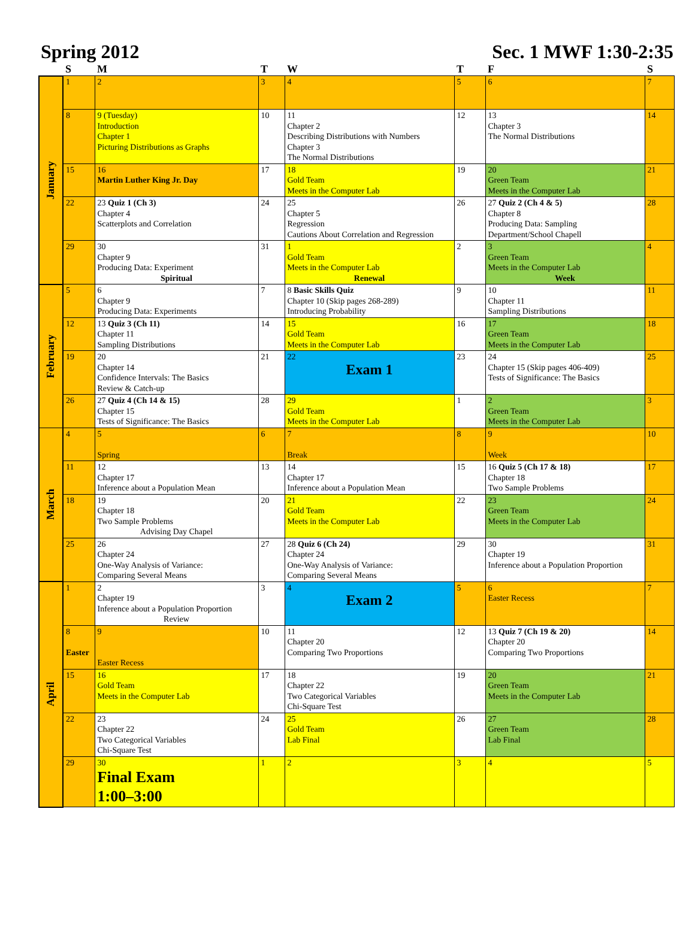Spring 2012 Sec. 1 MWF 1:30-2:35
| | S | M | T | W | T | F | S |
| --- | --- | --- | --- | --- | --- | --- | --- |
| January | 1 | 2 | 3 | 4 | 5 | 6 | 7 |
| | 8 | 9 (Tuesday) Introduction Chapter 1 Picturing Distributions as Graphs | 10 | 11 Chapter 2 Describing Distributions with Numbers Chapter 3 The Normal Distributions | 12 | 13 Chapter 3 The Normal Distributions | 14 |
| | 15 | 16 Martin Luther King Jr. Day | 17 | 18 Gold Team Meets in the Computer Lab | 19 | 20 Green Team Meets in the Computer Lab | 21 |
| | 22 | 23 Quiz 1 (Ch 3) Chapter 4 Scatterplots and Correlation | 24 | 25 Chapter 5 Regression Cautions About Correlation and Regression | 26 | 27 Quiz 2 (Ch 4 & 5) Chapter 8 Producing Data: Sampling Department/School Chapell | 28 |
| | 29 | 30 Chapter 9 Producing Data: Experiment Spiritual | 31 | 1 Gold Team Meets in the Computer Lab Renewal | 2 | 3 Green Team Meets in the Computer Lab Week | 4 |
| February | 5 | 6 Chapter 9 Producing Data: Experiments | 7 | 8 Basic Skills Quiz Chapter 10 (Skip pages 268-289) Introducing Probability | 9 | 10 Chapter 11 Sampling Distributions | 11 |
| | 12 | 13 Quiz 3 (Ch 11) Chapter 11 Sampling Distributions | 14 | 15 Gold Team Meets in the Computer Lab | 16 | 17 Green Team Meets in the Computer Lab | 18 |
| | 19 | 20 Chapter 14 Confidence Intervals: The Basics Review & Catch-up | 21 | 22 Exam 1 | 23 | 24 Chapter 15 (Skip pages 406-409) Tests of Significance: The Basics | 25 |
| | 26 | 27 Quiz 4 (Ch 14 & 15) Chapter 15 Tests of Significance: The Basics | 28 | 29 Gold Team Meets in the Computer Lab | 1 | 2 Green Team Meets in the Computer Lab | 3 |
| March | 4 | 5 Spring | 6 | 7 Break | 8 | 9 Week | 10 |
| | 11 | 12 Chapter 17 Inference about a Population Mean | 13 | 14 Chapter 17 Inference about a Population Mean | 15 | 16 Quiz 5 (Ch 17 & 18) Chapter 18 Two Sample Problems | 17 |
| | 18 | 19 Chapter 18 Two Sample Problems Advising Day Chapel | 20 | 21 Gold Team Meets in the Computer Lab | 22 | 23 Green Team Meets in the Computer Lab | 24 |
| | 25 | 26 Chapter 24 One-Way Analysis of Variance: Comparing Several Means | 27 | 28 Quiz 6 (Ch 24) Chapter 24 One-Way Analysis of Variance: Comparing Several Means | 29 | 30 Chapter 19 Inference about a Population Proportion | 31 |
| April | 1 | 2 Chapter 19 Inference about a Population Proportion Review | 3 | 4 Exam 2 | 5 | 6 Easter Recess | 7 |
| | 8 Easter | 9 Easter Recess | 10 | 11 Chapter 20 Comparing Two Proportions | 12 | 13 Quiz 7 (Ch 19 & 20) Chapter 20 Comparing Two Proportions | 14 |
| | 15 | 16 Gold Team Meets in the Computer Lab | 17 | 18 Chapter 22 Two Categorical Variables Chi-Square Test | 19 | 20 Green Team Meets in the Computer Lab | 21 |
| | 22 | 23 Chapter 22 Two Categorical Variables Chi-Square Test | 24 | 25 Gold Team Lab Final | 26 | 27 Green Team Lab Final | 28 |
| | 29 | 30 Final Exam 1:00–3:00 | 1 | 2 | 3 | 4 | 5 |